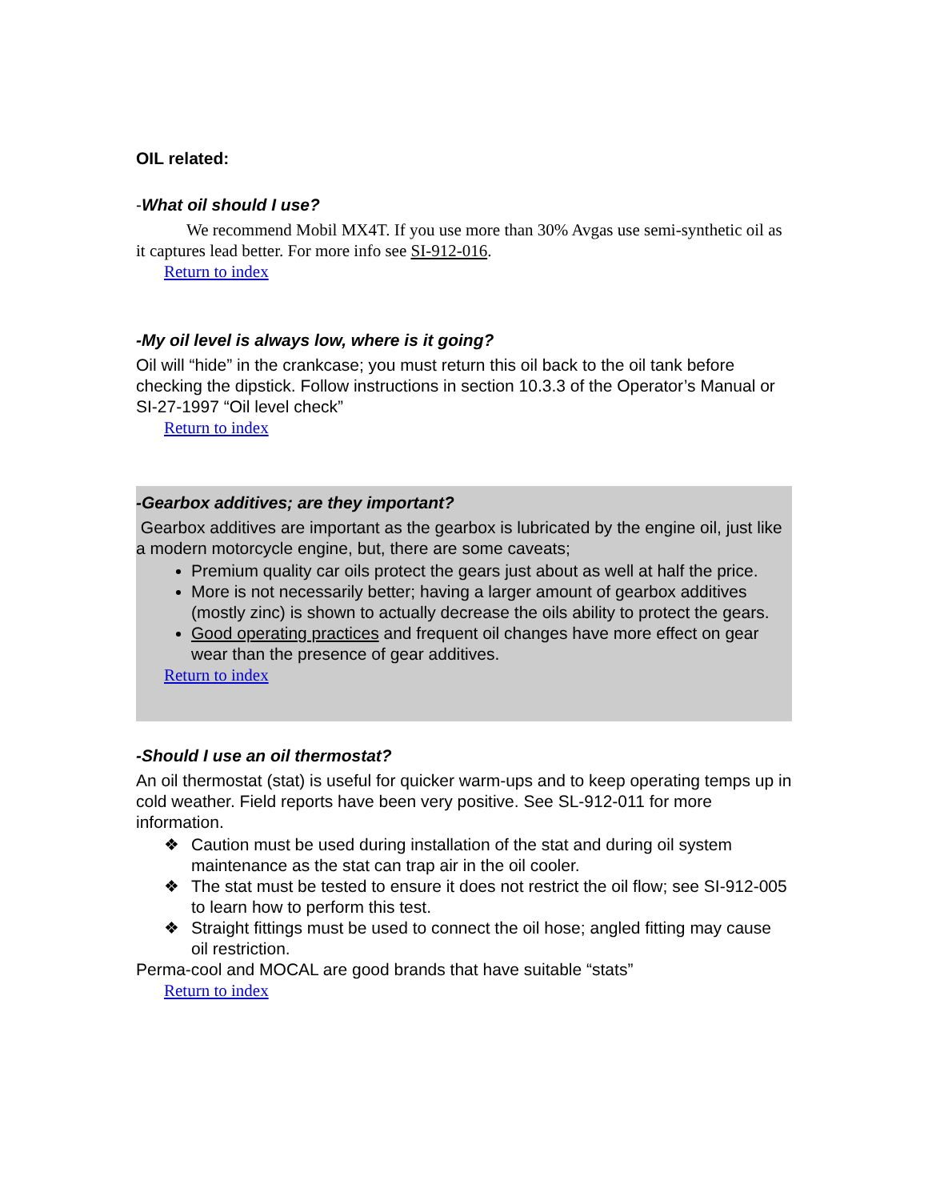OIL related:
-What oil should I use?
We recommend Mobil MX4T. If you use more than 30% Avgas use semi-synthetic oil as it captures lead better. For more info see SI-912-016.
Return to index
-My oil level is always low, where is it going?
Oil will “hide” in the crankcase; you must return this oil back to the oil tank before checking the dipstick. Follow instructions in section 10.3.3 of the Operator’s Manual or SI-27-1997 “Oil level check”
Return to index
-Gearbox additives; are they important?
Gearbox additives are important as the gearbox is lubricated by the engine oil, just like a modern motorcycle engine, but, there are some caveats;
Premium quality car oils protect the gears just about as well at half the price.
More is not necessarily better; having a larger amount of gearbox additives (mostly zinc) is shown to actually decrease the oils ability to protect the gears.
Good operating practices and frequent oil changes have more effect on gear wear than the presence of gear additives.
Return to index
-Should I use an oil thermostat?
An oil thermostat (stat) is useful for quicker warm-ups and to keep operating temps up in cold weather. Field reports have been very positive. See SL-912-011 for more information.
❖ Caution must be used during installation of the stat and during oil system maintenance as the stat can trap air in the oil cooler.
❖ The stat must be tested to ensure it does not restrict the oil flow; see SI-912-005 to learn how to perform this test.
❖ Straight fittings must be used to connect the oil hose; angled fitting may cause oil restriction.
Perma-cool and MOCAL are good brands that have suitable “stats”
Return to index